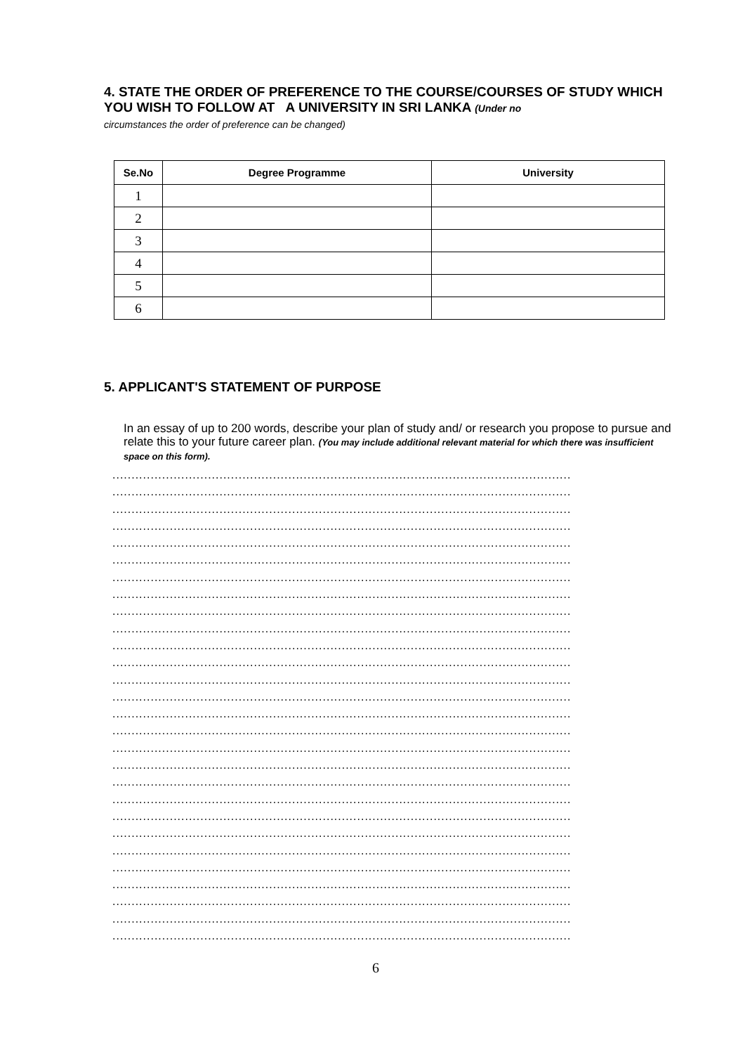4. STATE THE ORDER OF PREFERENCE TO THE COURSE/COURSES OF STUDY WHICH YOU WISH TO FOLLOW AT A UNIVERSITY IN SRI LANKA (Under no
circumstances the order of preference can be changed)
| Se.No | Degree Programme | University |
| --- | --- | --- |
| 1 | | |
| 2 | | |
| 3 | | |
| 4 | | |
| 5 | | |
| 6 | | |
5. APPLICANT'S STATEMENT OF PURPOSE
In an essay of up to 200 words, describe your plan of study and/ or research you propose to pursue and relate this to your future career plan. (You may include additional relevant material for which there was insufficient space on this form).
........................................................................................................................
........................................................................................................................
........................................................................................................................
........................................................................................................................
........................................................................................................................
........................................................................................................................
........................................................................................................................
........................................................................................................................
........................................................................................................................
........................................................................................................................
........................................................................................................................
........................................................................................................................
........................................................................................................................
........................................................................................................................
........................................................................................................................
........................................................................................................................
........................................................................................................................
........................................................................................................................
........................................................................................................................
........................................................................................................................
........................................................................................................................
........................................................................................................................
........................................................................................................................
........................................................................................................................
........................................................................................................................
........................................................................................................................
........................................................................................................................
........................................................................................................................
6